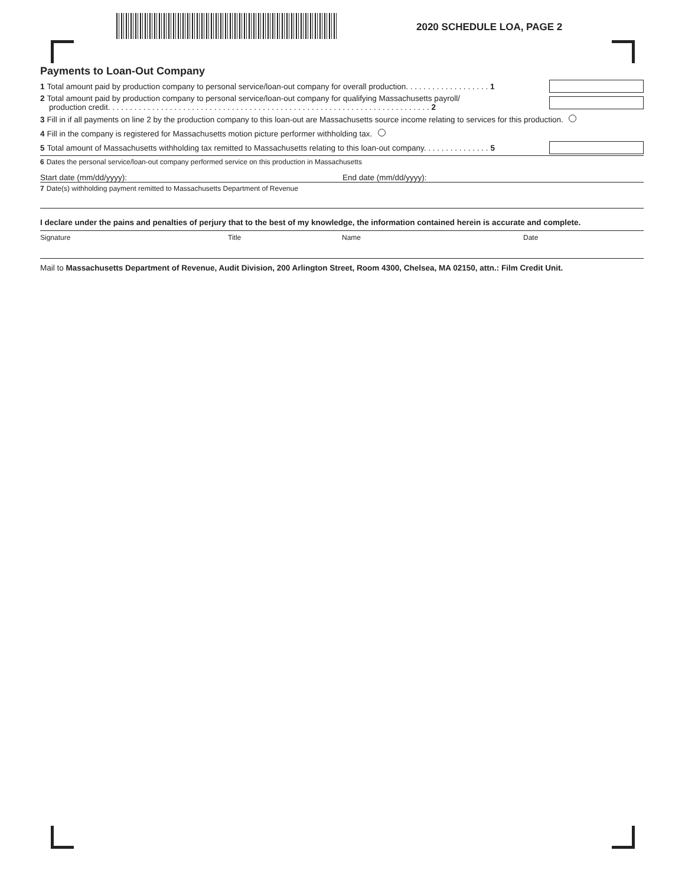2020 SCHEDULE LOA, PAGE 2
Payments to Loan-Out Company
1 Total amount paid by production company to personal service/loan-out company for overall production. . . . . . . . . . . . . . . . . . . 1
2 Total amount paid by production company to personal service/loan-out company for qualifying Massachusetts payroll/
production credit. . . . . . . . . . . . . . . . . . . . . . . . . . . . . . . . . . . . . . . . . . . . . . . . . . . . . . . . . . . . . . . . . . . . . . . . . 2
3 Fill in if all payments on line 2 by the production company to this loan-out are Massachusetts source income relating to services for this production.
4 Fill in the company is registered for Massachusetts motion picture performer withholding tax.
5 Total amount of Massachusetts withholding tax remitted to Massachusetts relating to this loan-out company. . . . . . . . . . . . . . . 5
6 Dates the personal service/loan-out company performed service on this production in Massachusetts
Start date (mm/dd/yyyy): End date (mm/dd/yyyy):
7 Date(s) withholding payment remitted to Massachusetts Department of Revenue
I declare under the pains and penalties of perjury that to the best of my knowledge, the information contained herein is accurate and complete.
Signature Title Name Date
Mail to Massachusetts Department of Revenue, Audit Division, 200 Arlington Street, Room 4300, Chelsea, MA 02150, attn.: Film Credit Unit.